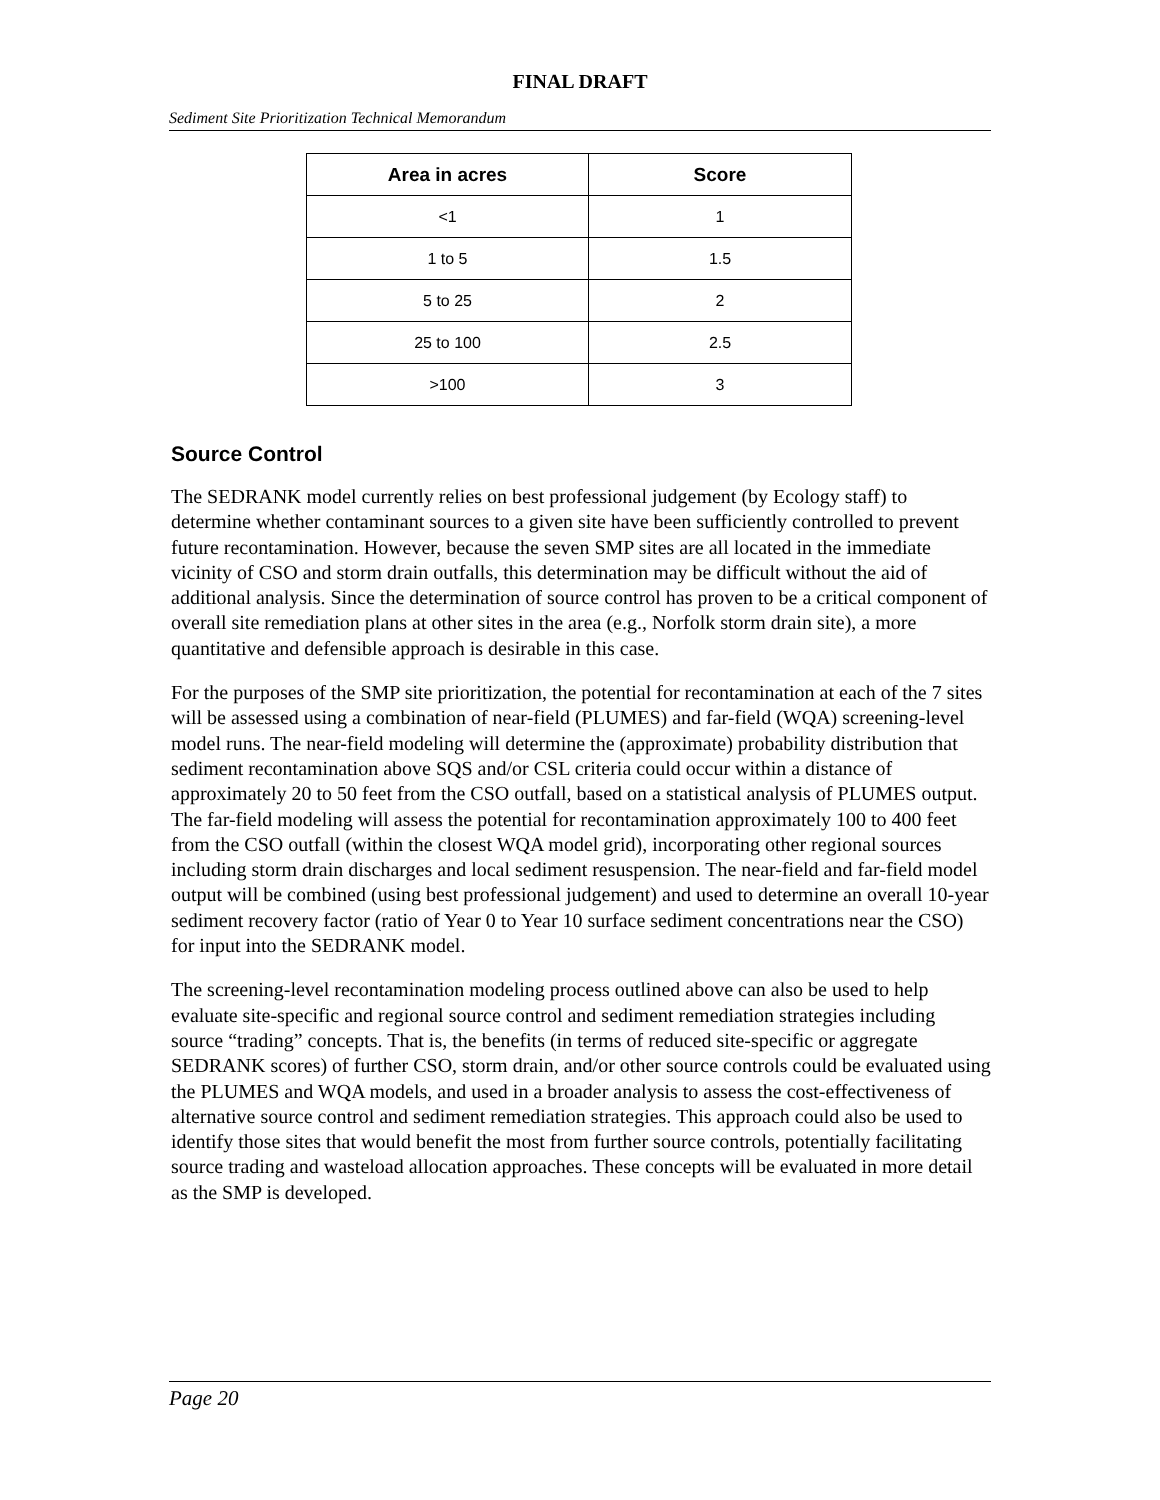FINAL DRAFT
Sediment Site Prioritization Technical Memorandum
| Area in acres | Score |
| --- | --- |
| <1 | 1 |
| 1 to 5 | 1.5 |
| 5 to 25 | 2 |
| 25 to 100 | 2.5 |
| >100 | 3 |
Source Control
The SEDRANK model currently relies on best professional judgement (by Ecology staff) to determine whether contaminant sources to a given site have been sufficiently controlled to prevent future recontamination. However, because the seven SMP sites are all located in the immediate vicinity of CSO and storm drain outfalls, this determination may be difficult without the aid of additional analysis. Since the determination of source control has proven to be a critical component of overall site remediation plans at other sites in the area (e.g., Norfolk storm drain site), a more quantitative and defensible approach is desirable in this case.
For the purposes of the SMP site prioritization, the potential for recontamination at each of the 7 sites will be assessed using a combination of near-field (PLUMES) and far-field (WQA) screening-level model runs. The near-field modeling will determine the (approximate) probability distribution that sediment recontamination above SQS and/or CSL criteria could occur within a distance of approximately 20 to 50 feet from the CSO outfall, based on a statistical analysis of PLUMES output. The far-field modeling will assess the potential for recontamination approximately 100 to 400 feet from the CSO outfall (within the closest WQA model grid), incorporating other regional sources including storm drain discharges and local sediment resuspension. The near-field and far-field model output will be combined (using best professional judgement) and used to determine an overall 10-year sediment recovery factor (ratio of Year 0 to Year 10 surface sediment concentrations near the CSO) for input into the SEDRANK model.
The screening-level recontamination modeling process outlined above can also be used to help evaluate site-specific and regional source control and sediment remediation strategies including source “trading” concepts. That is, the benefits (in terms of reduced site-specific or aggregate SEDRANK scores) of further CSO, storm drain, and/or other source controls could be evaluated using the PLUMES and WQA models, and used in a broader analysis to assess the cost-effectiveness of alternative source control and sediment remediation strategies. This approach could also be used to identify those sites that would benefit the most from further source controls, potentially facilitating source trading and wasteload allocation approaches. These concepts will be evaluated in more detail as the SMP is developed.
Page 20